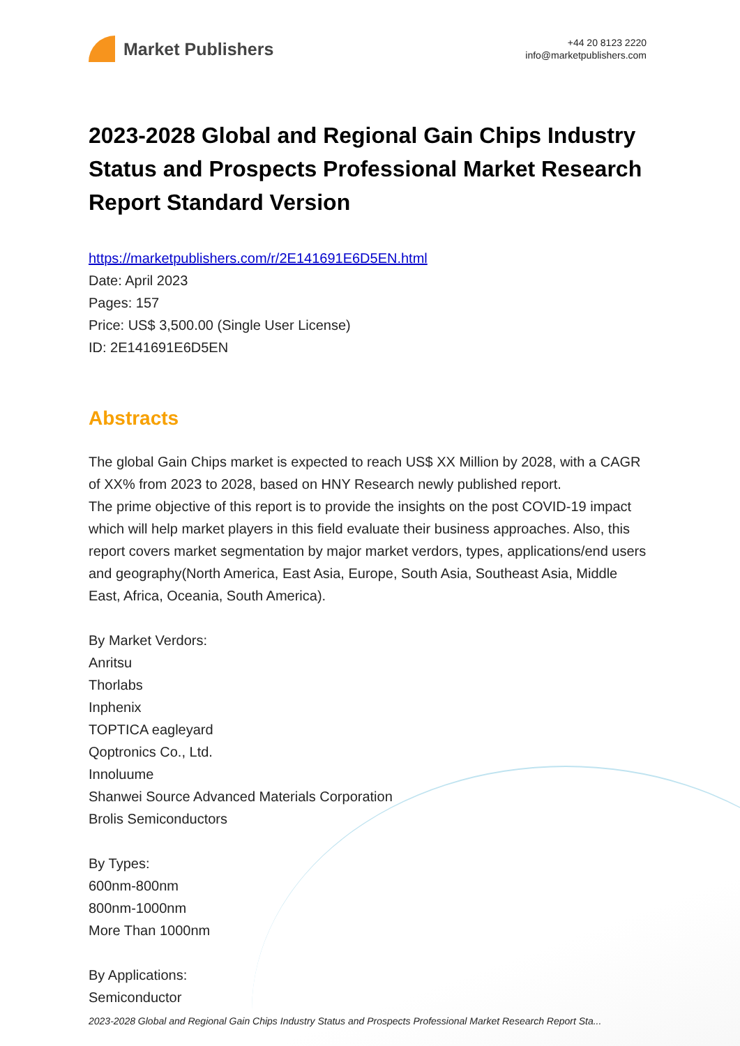Market Publishers
+44 20 8123 2220
info@marketpublishers.com
2023-2028 Global and Regional Gain Chips Industry Status and Prospects Professional Market Research Report Standard Version
https://marketpublishers.com/r/2E141691E6D5EN.html
Date: April 2023
Pages: 157
Price: US$ 3,500.00 (Single User License)
ID: 2E141691E6D5EN
Abstracts
The global Gain Chips market is expected to reach US$ XX Million by 2028, with a CAGR of XX% from 2023 to 2028, based on HNY Research newly published report.
The prime objective of this report is to provide the insights on the post COVID-19 impact which will help market players in this field evaluate their business approaches. Also, this report covers market segmentation by major market verdors, types, applications/end users and geography(North America, East Asia, Europe, South Asia, Southeast Asia, Middle East, Africa, Oceania, South America).
By Market Verdors:
Anritsu
Thorlabs
Inphenix
TOPTICA eagleyard
Qoptronics Co., Ltd.
Innoluume
Shanwei Source Advanced Materials Corporation
Brolis Semiconductors
By Types:
600nm-800nm
800nm-1000nm
More Than 1000nm
By Applications:
Semiconductor
2023-2028 Global and Regional Gain Chips Industry Status and Prospects Professional Market Research Report Sta...